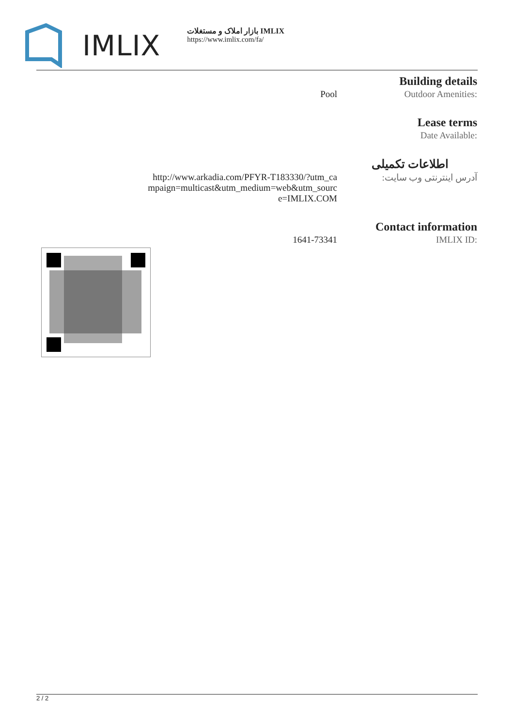IMLIX
بازار املاک و مستغلات IMLIX
https://www.imlix.com/fa/
| | Building details |
| Pool | Outdoor Amenities: |
| | Lease terms |
| | Date Available: |
| | اطلاعات تکمیلی |
| http://www.arkadia.com/PFYR-T183330/?utm_ca mpaign=multicast&utm_medium=web&utm_sourc e=IMLIX.COM | آدرس اینترنتی وب سایت: |
| | Contact information |
| 1641-73341 | IMLIX ID: |
2 / 2